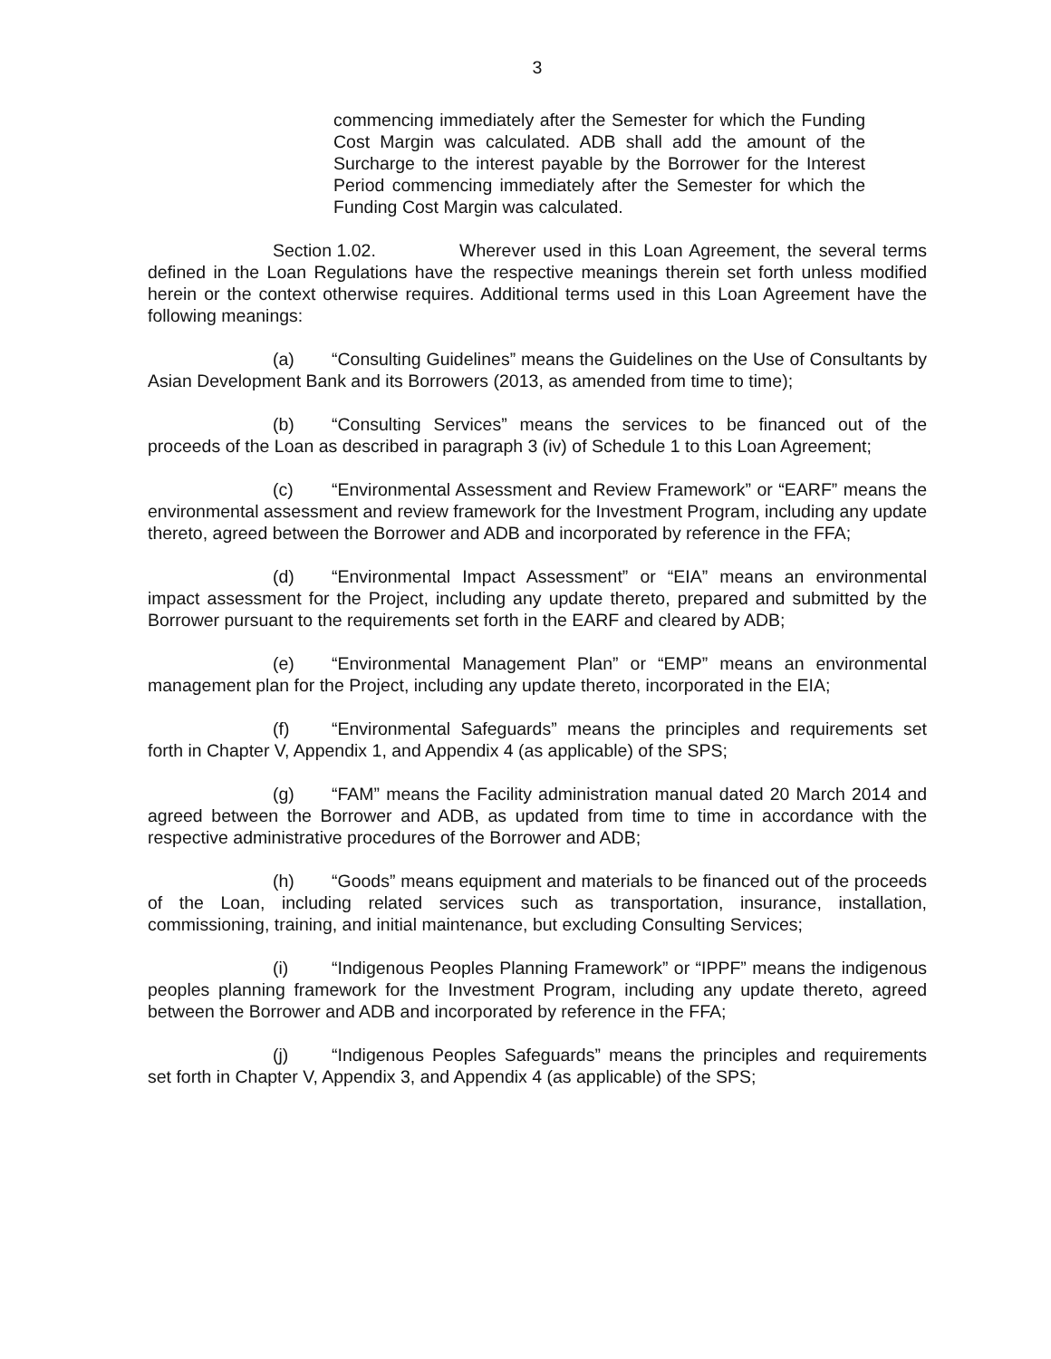3
commencing immediately after the Semester for which the Funding Cost Margin was calculated. ADB shall add the amount of the Surcharge to the interest payable by the Borrower for the Interest Period commencing immediately after the Semester for which the Funding Cost Margin was calculated.
Section 1.02. Wherever used in this Loan Agreement, the several terms defined in the Loan Regulations have the respective meanings therein set forth unless modified herein or the context otherwise requires. Additional terms used in this Loan Agreement have the following meanings:
(a) “Consulting Guidelines” means the Guidelines on the Use of Consultants by Asian Development Bank and its Borrowers (2013, as amended from time to time);
(b) “Consulting Services” means the services to be financed out of the proceeds of the Loan as described in paragraph 3 (iv) of Schedule 1 to this Loan Agreement;
(c) “Environmental Assessment and Review Framework” or “EARF” means the environmental assessment and review framework for the Investment Program, including any update thereto, agreed between the Borrower and ADB and incorporated by reference in the FFA;
(d) “Environmental Impact Assessment” or “EIA” means an environmental impact assessment for the Project, including any update thereto, prepared and submitted by the Borrower pursuant to the requirements set forth in the EARF and cleared by ADB;
(e) “Environmental Management Plan” or “EMP” means an environmental management plan for the Project, including any update thereto, incorporated in the EIA;
(f) “Environmental Safeguards” means the principles and requirements set forth in Chapter V, Appendix 1, and Appendix 4 (as applicable) of the SPS;
(g) “FAM” means the Facility administration manual dated 20 March 2014 and agreed between the Borrower and ADB, as updated from time to time in accordance with the respective administrative procedures of the Borrower and ADB;
(h) “Goods” means equipment and materials to be financed out of the proceeds of the Loan, including related services such as transportation, insurance, installation, commissioning, training, and initial maintenance, but excluding Consulting Services;
(i) “Indigenous Peoples Planning Framework” or “IPPF” means the indigenous peoples planning framework for the Investment Program, including any update thereto, agreed between the Borrower and ADB and incorporated by reference in the FFA;
(j) “Indigenous Peoples Safeguards” means the principles and requirements set forth in Chapter V, Appendix 3, and Appendix 4 (as applicable) of the SPS;